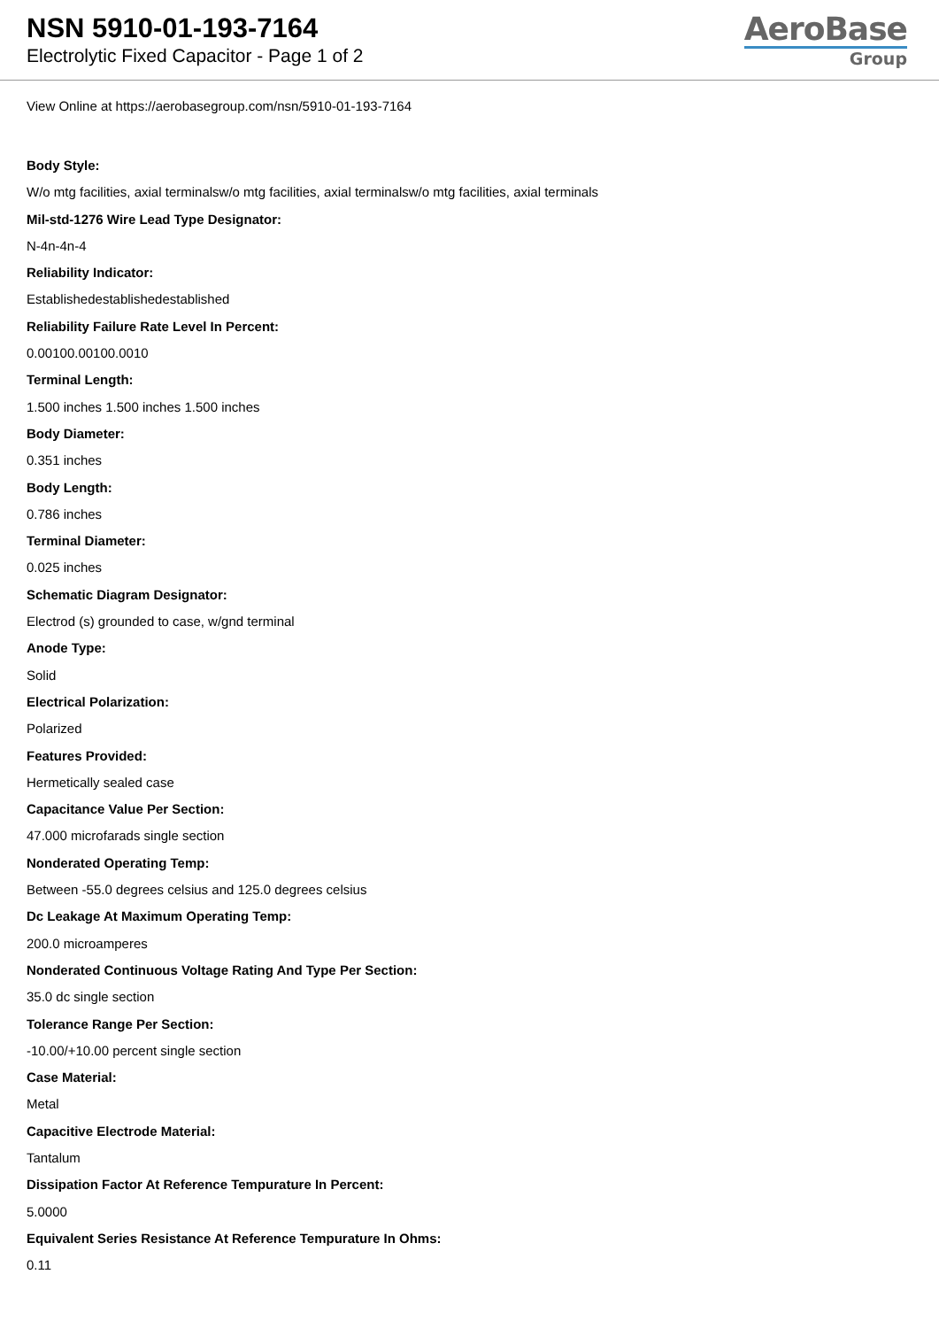NSN 5910-01-193-7164
Electrolytic Fixed Capacitor - Page 1 of 2
AeroBase
Group
View Online at https://aerobasegroup.com/nsn/5910-01-193-7164
Body Style:
W/o mtg facilities, axial terminalsw/o mtg facilities, axial terminalsw/o mtg facilities, axial terminals
Mil-std-1276 Wire Lead Type Designator:
N-4n-4n-4
Reliability Indicator:
Establishedestablishedestablished
Reliability Failure Rate Level In Percent:
0.00100.00100.0010
Terminal Length:
1.500 inches 1.500 inches 1.500 inches
Body Diameter:
0.351 inches
Body Length:
0.786 inches
Terminal Diameter:
0.025 inches
Schematic Diagram Designator:
Electrod (s) grounded to case, w/gnd terminal
Anode Type:
Solid
Electrical Polarization:
Polarized
Features Provided:
Hermetically sealed case
Capacitance Value Per Section:
47.000 microfarads single section
Nonderated Operating Temp:
Between -55.0 degrees celsius and 125.0 degrees celsius
Dc Leakage At Maximum Operating Temp:
200.0 microamperes
Nonderated Continuous Voltage Rating And Type Per Section:
35.0 dc single section
Tolerance Range Per Section:
-10.00/+10.00 percent single section
Case Material:
Metal
Capacitive Electrode Material:
Tantalum
Dissipation Factor At Reference Tempurature In Percent:
5.0000
Equivalent Series Resistance At Reference Tempurature In Ohms:
0.11